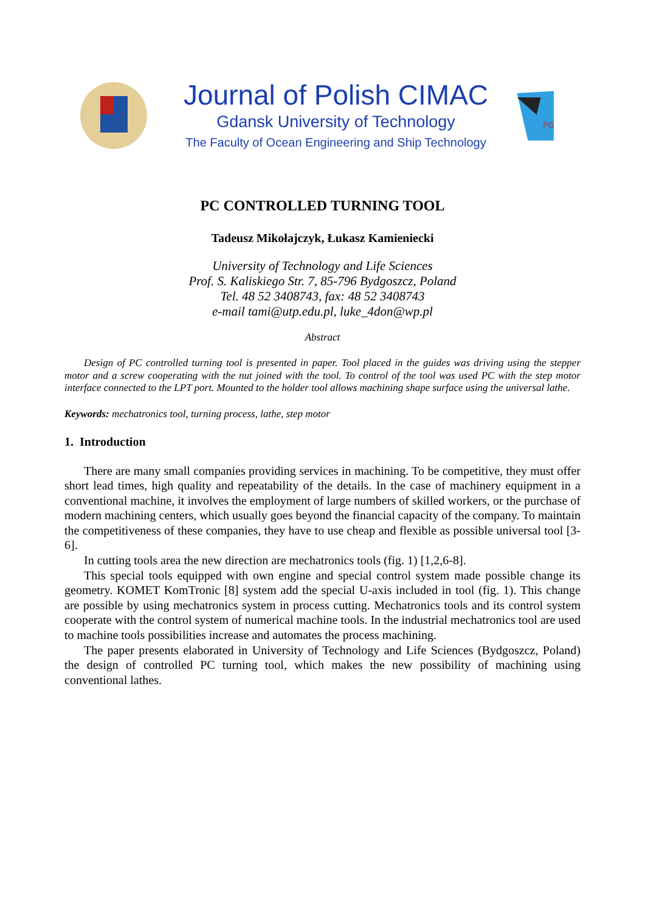Journal of Polish CIMAC
Gdansk University of Technology
The Faculty of Ocean Engineering and Ship Technology
PG
PC CONTROLLED TURNING TOOL
Tadeusz Mikołajczyk, Łukasz Kamieniecki
University of Technology and Life Sciences
Prof. S. Kaliskiego Str. 7, 85-796 Bydgoszcz, Poland
Tel. 48 52 3408743, fax: 48 52 3408743
e-mail tami@utp.edu.pl, luke_4don@wp.pl
Abstract
Design of PC controlled turning tool is presented in paper. Tool placed in the guides was driving using the stepper motor and a screw cooperating with the nut joined with the tool. To control of the tool was used PC with the step motor interface connected to the LPT port. Mounted to the holder tool allows machining shape surface using the universal lathe.
Keywords: mechatronics tool, turning process, lathe, step motor
1. Introduction
There are many small companies providing services in machining. To be competitive, they must offer short lead times, high quality and repeatability of the details. In the case of machinery equipment in a conventional machine, it involves the employment of large numbers of skilled workers, or the purchase of modern machining centers, which usually goes beyond the financial capacity of the company. To maintain the competitiveness of these companies, they have to use cheap and flexible as possible universal tool [3-6].
In cutting tools area the new direction are mechatronics tools (fig. 1) [1,2,6-8].
This special tools equipped with own engine and special control system made possible change its geometry. KOMET KomTronic [8] system add the special U-axis included in tool (fig. 1). This change are possible by using mechatronics system in process cutting. Mechatronics tools and its control system cooperate with the control system of numerical machine tools. In the industrial mechatronics tool are used to machine tools possibilities increase and automates the process machining.
The paper presents elaborated in University of Technology and Life Sciences (Bydgoszcz, Poland) the design of controlled PC turning tool, which makes the new possibility of machining using conventional lathes.